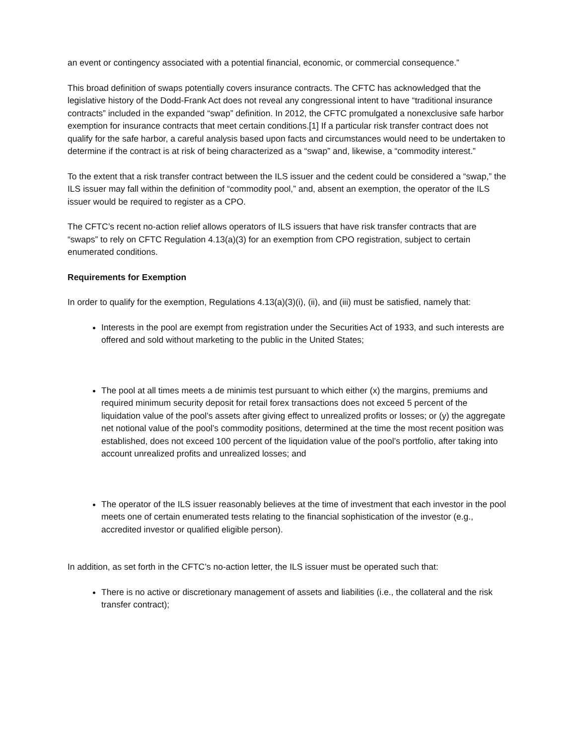an event or contingency associated with a potential financial, economic, or commercial consequence.”
This broad definition of swaps potentially covers insurance contracts. The CFTC has acknowledged that the legislative history of the Dodd-Frank Act does not reveal any congressional intent to have “traditional insurance contracts” included in the expanded “swap” definition. In 2012, the CFTC promulgated a nonexclusive safe harbor exemption for insurance contracts that meet certain conditions.[1] If a particular risk transfer contract does not qualify for the safe harbor, a careful analysis based upon facts and circumstances would need to be undertaken to determine if the contract is at risk of being characterized as a “swap” and, likewise, a “commodity interest.”
To the extent that a risk transfer contract between the ILS issuer and the cedent could be considered a “swap,” the ILS issuer may fall within the definition of “commodity pool,” and, absent an exemption, the operator of the ILS issuer would be required to register as a CPO.
The CFTC’s recent no-action relief allows operators of ILS issuers that have risk transfer contracts that are “swaps” to rely on CFTC Regulation 4.13(a)(3) for an exemption from CPO registration, subject to certain enumerated conditions.
Requirements for Exemption
In order to qualify for the exemption, Regulations 4.13(a)(3)(i), (ii), and (iii) must be satisfied, namely that:
Interests in the pool are exempt from registration under the Securities Act of 1933, and such interests are offered and sold without marketing to the public in the United States;
The pool at all times meets a de minimis test pursuant to which either (x) the margins, premiums and required minimum security deposit for retail forex transactions does not exceed 5 percent of the liquidation value of the pool’s assets after giving effect to unrealized profits or losses; or (y) the aggregate net notional value of the pool’s commodity positions, determined at the time the most recent position was established, does not exceed 100 percent of the liquidation value of the pool’s portfolio, after taking into account unrealized profits and unrealized losses; and
The operator of the ILS issuer reasonably believes at the time of investment that each investor in the pool meets one of certain enumerated tests relating to the financial sophistication of the investor (e.g., accredited investor or qualified eligible person).
In addition, as set forth in the CFTC’s no-action letter, the ILS issuer must be operated such that:
There is no active or discretionary management of assets and liabilities (i.e., the collateral and the risk transfer contract);